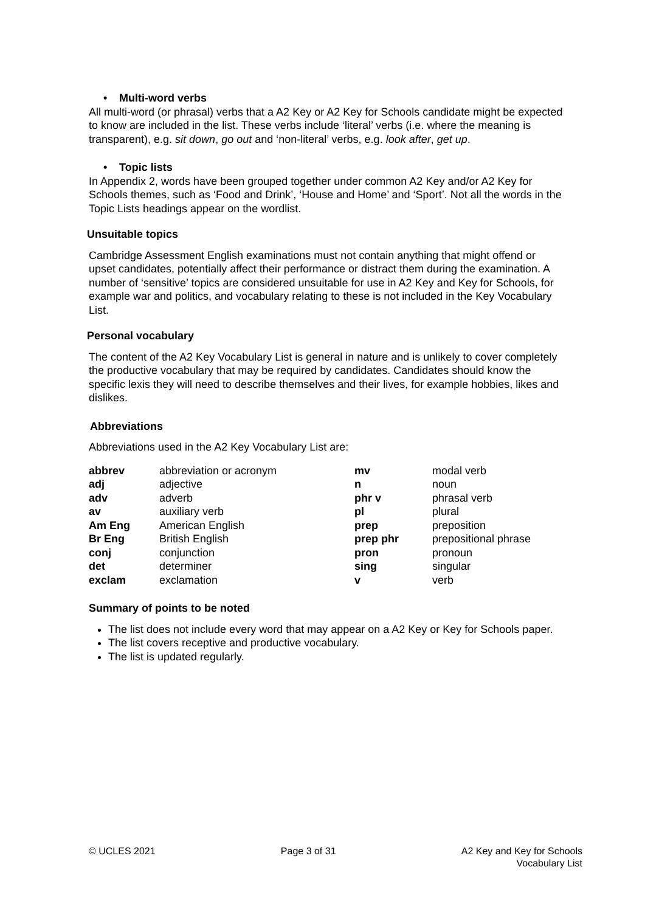• Multi-word verbs
All multi-word (or phrasal) verbs that a A2 Key or A2 Key for Schools candidate might be expected to know are included in the list. These verbs include ‘literal’ verbs (i.e. where the meaning is transparent), e.g. sit down, go out and ‘non-literal’ verbs, e.g. look after, get up.
• Topic lists
In Appendix 2, words have been grouped together under common A2 Key and/or A2 Key for Schools themes, such as ‘Food and Drink’, ‘House and Home’ and ‘Sport’. Not all the words in the Topic Lists headings appear on the wordlist.
Unsuitable topics
Cambridge Assessment English examinations must not contain anything that might offend or upset candidates, potentially affect their performance or distract them during the examination. A number of ‘sensitive’ topics are considered unsuitable for use in A2 Key and Key for Schools, for example war and politics, and vocabulary relating to these is not included in the Key Vocabulary List.
Personal vocabulary
The content of the A2 Key Vocabulary List is general in nature and is unlikely to cover completely the productive vocabulary that may be required by candidates. Candidates should know the specific lexis they will need to describe themselves and their lives, for example hobbies, likes and dislikes.
Abbreviations
Abbreviations used in the A2 Key Vocabulary List are:
| abbrev | abbreviation or acronym | mv | modal verb |
| adj | adjective | n | noun |
| adv | adverb | phr v | phrasal verb |
| av | auxiliary verb | pl | plural |
| Am Eng | American English | prep | preposition |
| Br Eng | British English | prep phr | prepositional phrase |
| conj | conjunction | pron | pronoun |
| det | determiner | sing | singular |
| exclam | exclamation | v | verb |
Summary of points to be noted
The list does not include every word that may appear on a A2 Key or Key for Schools paper.
The list covers receptive and productive vocabulary.
The list is updated regularly.
© UCLES 2021 Page 3 of 31 A2 Key and Key for Schools
Vocabulary List